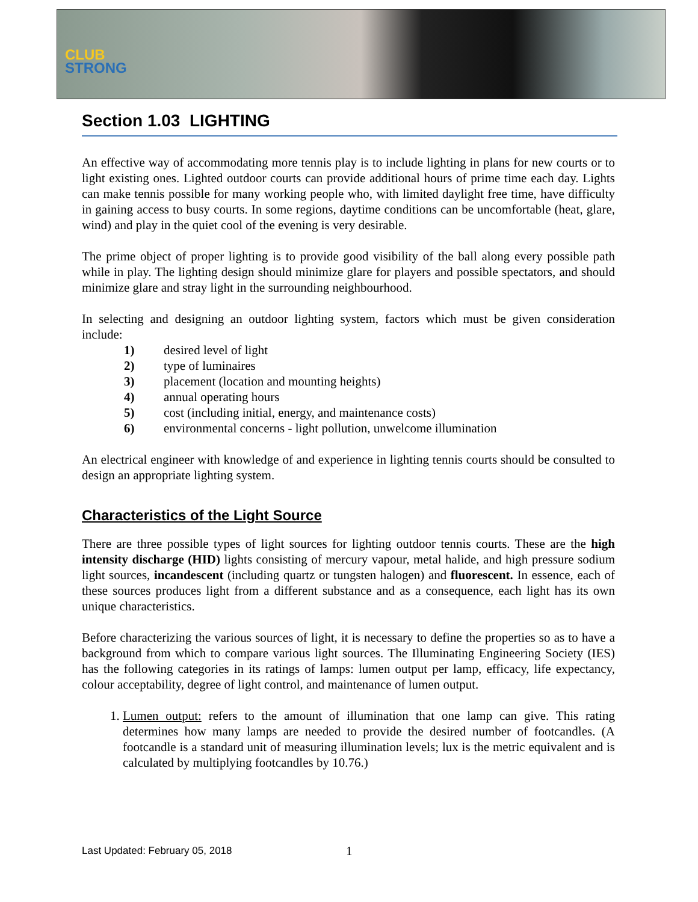CLUB
STRONG
Section 1.03 LIGHTING
An effective way of accommodating more tennis play is to include lighting in plans for new courts or to light existing ones. Lighted outdoor courts can provide additional hours of prime time each day. Lights can make tennis possible for many working people who, with limited daylight free time, have difficulty in gaining access to busy courts. In some regions, daytime conditions can be uncomfortable (heat, glare, wind) and play in the quiet cool of the evening is very desirable.
The prime object of proper lighting is to provide good visibility of the ball along every possible path while in play. The lighting design should minimize glare for players and possible spectators, and should minimize glare and stray light in the surrounding neighbourhood.
In selecting and designing an outdoor lighting system, factors which must be given consideration include:
1) desired level of light
2) type of luminaires
3) placement (location and mounting heights)
4) annual operating hours
5) cost (including initial, energy, and maintenance costs)
6) environmental concerns - light pollution, unwelcome illumination
An electrical engineer with knowledge of and experience in lighting tennis courts should be consulted to design an appropriate lighting system.
Characteristics of the Light Source
There are three possible types of light sources for lighting outdoor tennis courts. These are the high intensity discharge (HID) lights consisting of mercury vapour, metal halide, and high pressure sodium light sources, incandescent (including quartz or tungsten halogen) and fluorescent. In essence, each of these sources produces light from a different substance and as a consequence, each light has its own unique characteristics.
Before characterizing the various sources of light, it is necessary to define the properties so as to have a background from which to compare various light sources. The Illuminating Engineering Society (IES) has the following categories in its ratings of lamps: lumen output per lamp, efficacy, life expectancy, colour acceptability, degree of light control, and maintenance of lumen output.
1. Lumen output: refers to the amount of illumination that one lamp can give. This rating determines how many lamps are needed to provide the desired number of footcandles. (A footcandle is a standard unit of measuring illumination levels; lux is the metric equivalent and is calculated by multiplying footcandles by 10.76.)
Last Updated: February 05, 2018
1